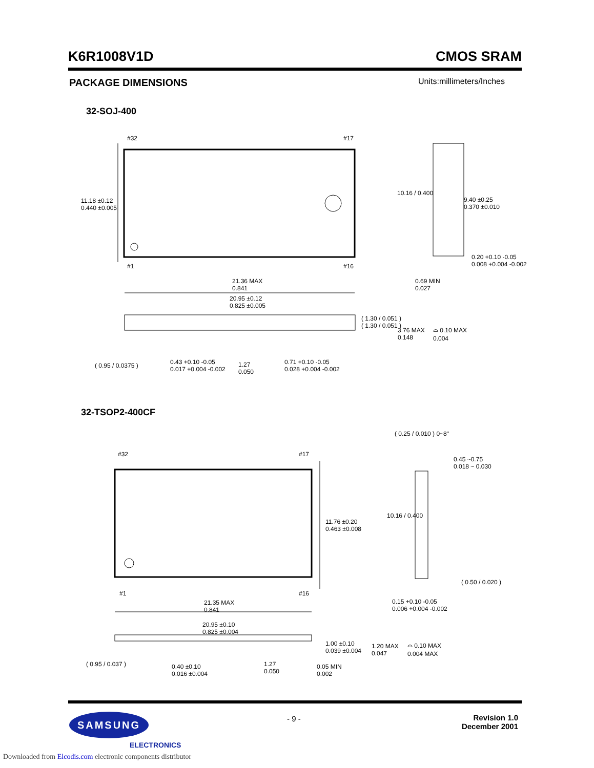K6R1008V1D CMOS SRAM
PACKAGE DIMENSIONS Units:millimeters/Inches
32-SOJ-400
#32 #17
#1 #16
11.18 ±0.12
0.440 ±0.005
10.16 / 0.400
9.40 ±0.25
0.370 ±0.010
0.20 +0.10 -0.05
0.008 +0.004 -0.002
21.36 MAX
0.841
0.69 MIN
0.027
20.95 ±0.12
0.825 ±0.005
( 1.30 / 0.051 )
( 1.30 / 0.051 )
3.76 MAX
0.148
⌓ 0.10 MAX
0.004
( 0.95 / 0.0375 )
0.43 +0.10 -0.05
0.017 +0.004 -0.002
1.27
0.050
0.71 +0.10 -0.05
0.028 +0.004 -0.002
32-TSOP2-400CF
#32 #17
#1 #16
11.76 ±0.20
0.463 ±0.008
10.16 / 0.400
( 0.25 / 0.010 ) 0~8°
0.45 ~0.75
0.018 ~ 0.030
( 0.50 / 0.020 )
0.15 +0.10 -0.05
0.006 +0.004 -0.002
21.35 MAX
0.841
20.95 ±0.10
0.825 ±0.004
1.00 ±0.10
0.039 ±0.004
1.20 MAX
0.047
⌓ 0.10 MAX
0.004 MAX
( 0.95 / 0.037 )
0.40 ±0.10
0.016 ±0.004
1.27
0.050
0.05 MIN
0.002
- 9 -
Revision 1.0
December 2001
SAMSUNG
ELECTRONICS
Downloaded from Elcodis.com electronic components distributor